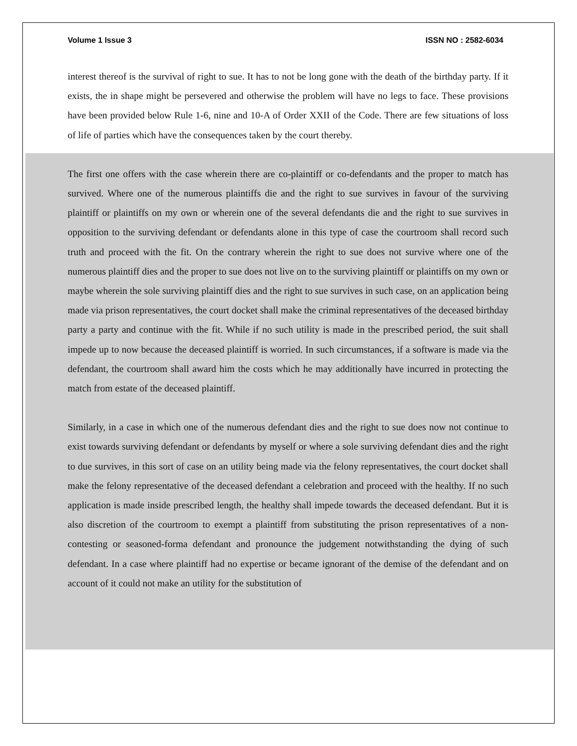Volume 1 Issue 3 ISSN NO : 2582-6034
interest thereof is the survival of right to sue. It has to not be long gone with the death of the birthday party. If it exists, the in shape might be persevered and otherwise the problem will have no legs to face. These provisions have been provided below Rule 1-6, nine and 10-A of Order XXII of the Code. There are few situations of loss of life of parties which have the consequences taken by the court thereby.
The first one offers with the case wherein there are co-plaintiff or co-defendants and the proper to match has survived. Where one of the numerous plaintiffs die and the right to sue survives in favour of the surviving plaintiff or plaintiffs on my own or wherein one of the several defendants die and the right to sue survives in opposition to the surviving defendant or defendants alone in this type of case the courtroom shall record such truth and proceed with the fit. On the contrary wherein the right to sue does not survive where one of the numerous plaintiff dies and the proper to sue does not live on to the surviving plaintiff or plaintiffs on my own or maybe wherein the sole surviving plaintiff dies and the right to sue survives in such case, on an application being made via prison representatives, the court docket shall make the criminal representatives of the deceased birthday party a party and continue with the fit. While if no such utility is made in the prescribed period, the suit shall impede up to now because the deceased plaintiff is worried. In such circumstances, if a software is made via the defendant, the courtroom shall award him the costs which he may additionally have incurred in protecting the match from estate of the deceased plaintiff.
Similarly, in a case in which one of the numerous defendant dies and the right to sue does now not continue to exist towards surviving defendant or defendants by myself or where a sole surviving defendant dies and the right to due survives, in this sort of case on an utility being made via the felony representatives, the court docket shall make the felony representative of the deceased defendant a celebration and proceed with the healthy. If no such application is made inside prescribed length, the healthy shall impede towards the deceased defendant. But it is also discretion of the courtroom to exempt a plaintiff from substituting the prison representatives of a non-contesting or seasoned-forma defendant and pronounce the judgement notwithstanding the dying of such defendant. In a case where plaintiff had no expertise or became ignorant of the demise of the defendant and on account of it could not make an utility for the substitution of